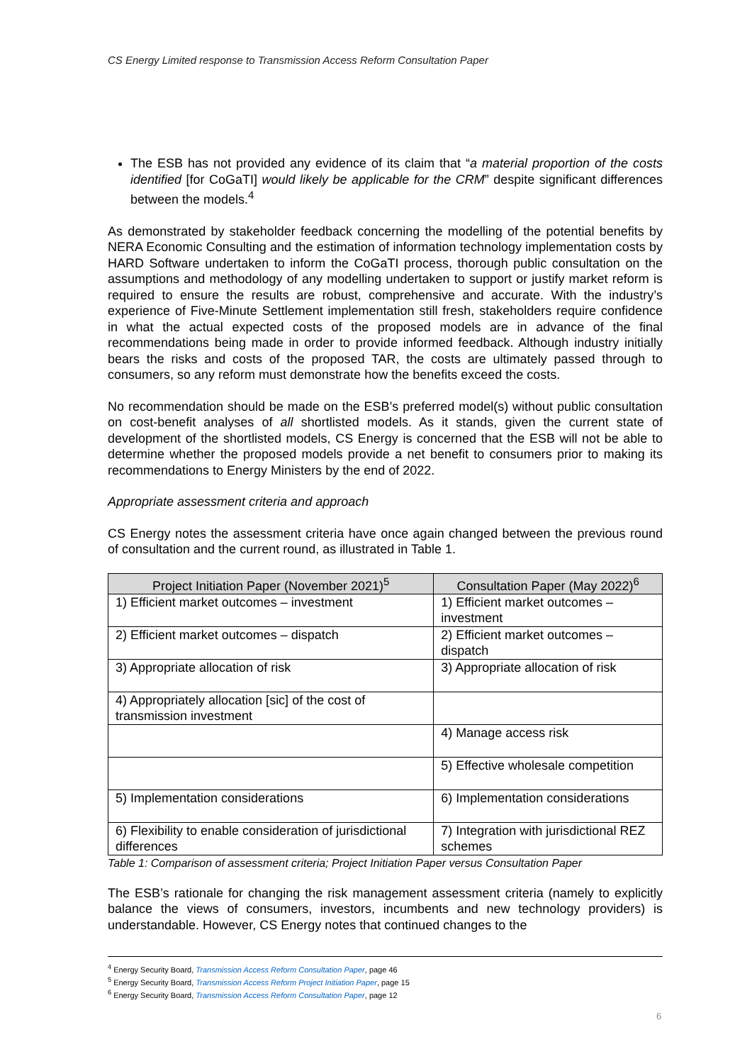CS Energy Limited response to Transmission Access Reform Consultation Paper
The ESB has not provided any evidence of its claim that “a material proportion of the costs identified [for CoGaTI] would likely be applicable for the CRM” despite significant differences between the models.<sup>4</sup>
As demonstrated by stakeholder feedback concerning the modelling of the potential benefits by NERA Economic Consulting and the estimation of information technology implementation costs by HARD Software undertaken to inform the CoGaTI process, thorough public consultation on the assumptions and methodology of any modelling undertaken to support or justify market reform is required to ensure the results are robust, comprehensive and accurate. With the industry’s experience of Five-Minute Settlement implementation still fresh, stakeholders require confidence in what the actual expected costs of the proposed models are in advance of the final recommendations being made in order to provide informed feedback. Although industry initially bears the risks and costs of the proposed TAR, the costs are ultimately passed through to consumers, so any reform must demonstrate how the benefits exceed the costs.
No recommendation should be made on the ESB’s preferred model(s) without public consultation on cost-benefit analyses of all shortlisted models. As it stands, given the current state of development of the shortlisted models, CS Energy is concerned that the ESB will not be able to determine whether the proposed models provide a net benefit to consumers prior to making its recommendations to Energy Ministers by the end of 2022.
Appropriate assessment criteria and approach
CS Energy notes the assessment criteria have once again changed between the previous round of consultation and the current round, as illustrated in Table 1.
| Project Initiation Paper (November 2021)<sup>5</sup> | Consultation Paper (May 2022)<sup>6</sup> |
| --- | --- |
| 1) Efficient market outcomes – investment | 1) Efficient market outcomes – investment |
| 2) Efficient market outcomes – dispatch | 2) Efficient market outcomes – dispatch |
| 3) Appropriate allocation of risk | 3) Appropriate allocation of risk |
| 4) Appropriately allocation [sic] of the cost of transmission investment | |
| | 4) Manage access risk |
| | 5) Effective wholesale competition |
| 5) Implementation considerations | 6) Implementation considerations |
| 6) Flexibility to enable consideration of jurisdictional differences | 7) Integration with jurisdictional REZ schemes |
Table 1: Comparison of assessment criteria; Project Initiation Paper versus Consultation Paper
The ESB’s rationale for changing the risk management assessment criteria (namely to explicitly balance the views of consumers, investors, incumbents and new technology providers) is understandable. However, CS Energy notes that continued changes to the
<sup>4</sup> Energy Security Board, Transmission Access Reform Consultation Paper, page 46
<sup>5</sup> Energy Security Board, Transmission Access Reform Project Initiation Paper, page 15
<sup>6</sup> Energy Security Board, Transmission Access Reform Consultation Paper, page 12
6